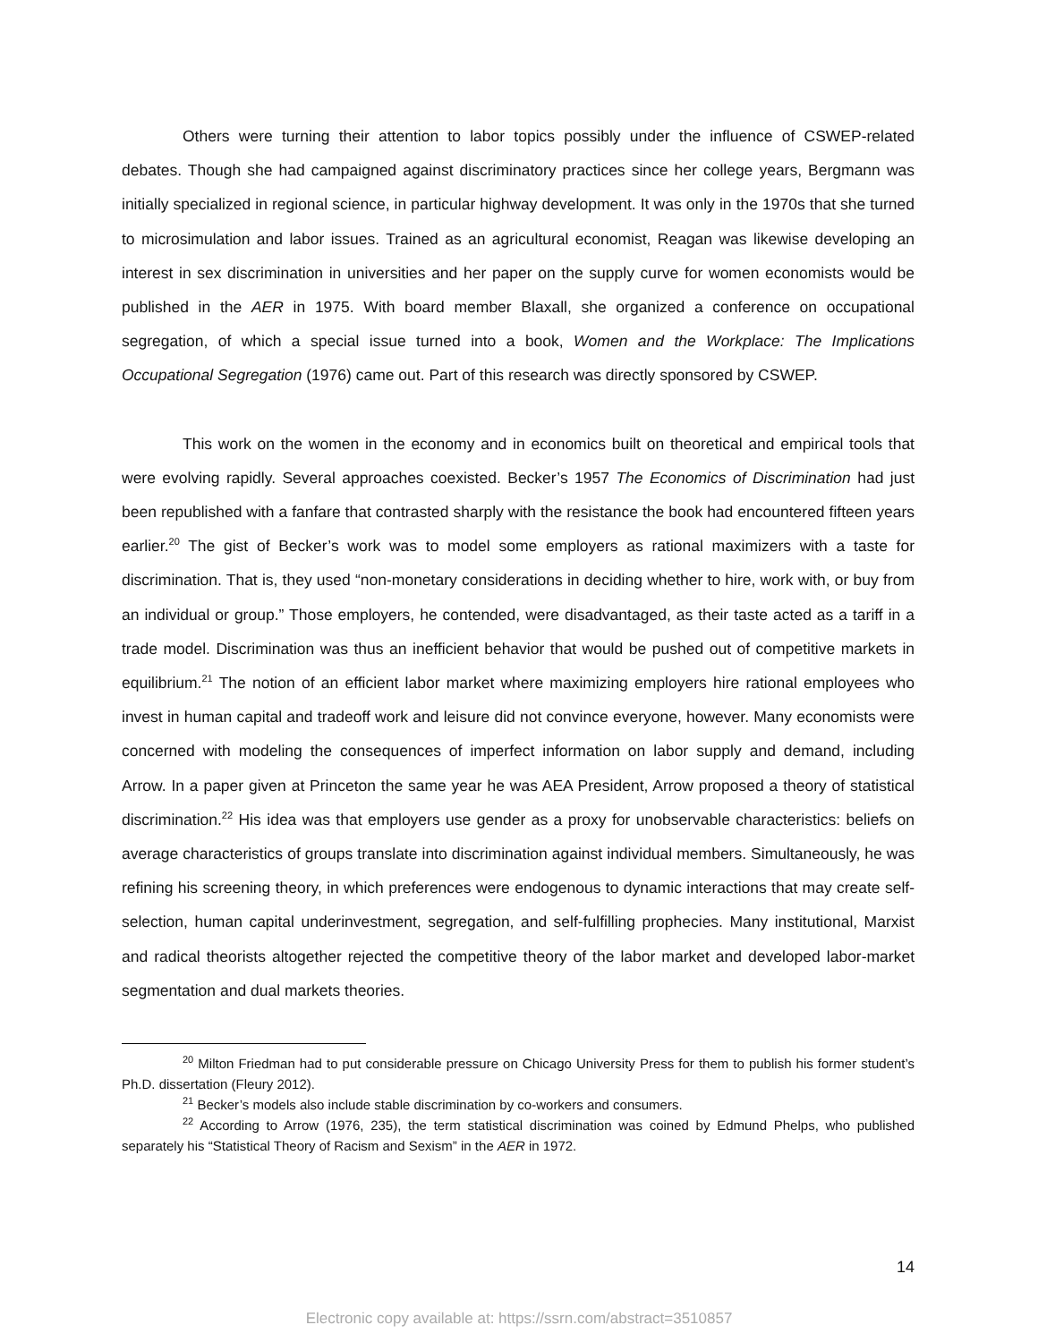Others were turning their attention to labor topics possibly under the influence of CSWEP-related debates. Though she had campaigned against discriminatory practices since her college years, Bergmann was initially specialized in regional science, in particular highway development. It was only in the 1970s that she turned to microsimulation and labor issues. Trained as an agricultural economist, Reagan was likewise developing an interest in sex discrimination in universities and her paper on the supply curve for women economists would be published in the AER in 1975. With board member Blaxall, she organized a conference on occupational segregation, of which a special issue turned into a book, Women and the Workplace: The Implications Occupational Segregation (1976) came out. Part of this research was directly sponsored by CSWEP.
This work on the women in the economy and in economics built on theoretical and empirical tools that were evolving rapidly. Several approaches coexisted. Becker’s 1957 The Economics of Discrimination had just been republished with a fanfare that contrasted sharply with the resistance the book had encountered fifteen years earlier.<sup>20</sup> The gist of Becker’s work was to model some employers as rational maximizers with a taste for discrimination. That is, they used “non-monetary considerations in deciding whether to hire, work with, or buy from an individual or group.” Those employers, he contended, were disadvantaged, as their taste acted as a tariff in a trade model. Discrimination was thus an inefficient behavior that would be pushed out of competitive markets in equilibrium.<sup>21</sup> The notion of an efficient labor market where maximizing employers hire rational employees who invest in human capital and tradeoff work and leisure did not convince everyone, however. Many economists were concerned with modeling the consequences of imperfect information on labor supply and demand, including Arrow. In a paper given at Princeton the same year he was AEA President, Arrow proposed a theory of statistical discrimination.<sup>22</sup> His idea was that employers use gender as a proxy for unobservable characteristics: beliefs on average characteristics of groups translate into discrimination against individual members. Simultaneously, he was refining his screening theory, in which preferences were endogenous to dynamic interactions that may create self-selection, human capital underinvestment, segregation, and self-fulfilling prophecies. Many institutional, Marxist and radical theorists altogether rejected the competitive theory of the labor market and developed labor-market segmentation and dual markets theories.
<sup>20</sup> Milton Friedman had to put considerable pressure on Chicago University Press for them to publish his former student’s Ph.D. dissertation (Fleury 2012).
<sup>21</sup> Becker’s models also include stable discrimination by co-workers and consumers.
<sup>22</sup> According to Arrow (1976, 235), the term statistical discrimination was coined by Edmund Phelps, who published separately his “Statistical Theory of Racism and Sexism” in the AER in 1972.
14
Electronic copy available at: https://ssrn.com/abstract=3510857